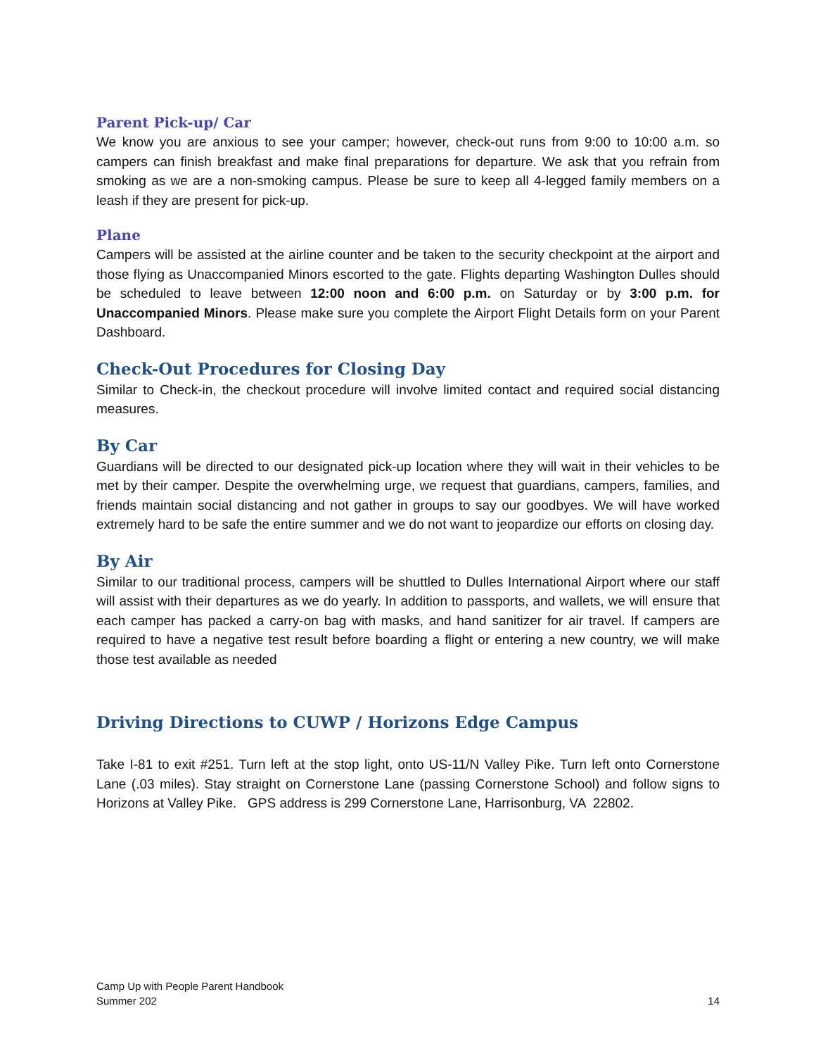Parent Pick-up/ Car
We know you are anxious to see your camper; however, check-out runs from 9:00 to 10:00 a.m. so campers can finish breakfast and make final preparations for departure. We ask that you refrain from smoking as we are a non-smoking campus. Please be sure to keep all 4-legged family members on a leash if they are present for pick-up.
Plane
Campers will be assisted at the airline counter and be taken to the security checkpoint at the airport and those flying as Unaccompanied Minors escorted to the gate. Flights departing Washington Dulles should be scheduled to leave between 12:00 noon and 6:00 p.m. on Saturday or by 3:00 p.m. for Unaccompanied Minors. Please make sure you complete the Airport Flight Details form on your Parent Dashboard.
Check-Out Procedures for Closing Day
Similar to Check-in, the checkout procedure will involve limited contact and required social distancing measures.
By Car
Guardians will be directed to our designated pick-up location where they will wait in their vehicles to be met by their camper. Despite the overwhelming urge, we request that guardians, campers, families, and friends maintain social distancing and not gather in groups to say our goodbyes. We will have worked extremely hard to be safe the entire summer and we do not want to jeopardize our efforts on closing day.
By Air
Similar to our traditional process, campers will be shuttled to Dulles International Airport where our staff will assist with their departures as we do yearly. In addition to passports, and wallets, we will ensure that each camper has packed a carry-on bag with masks, and hand sanitizer for air travel. If campers are required to have a negative test result before boarding a flight or entering a new country, we will make those test available as needed
Driving Directions to CUWP / Horizons Edge Campus
Take I-81 to exit #251. Turn left at the stop light, onto US-11/N Valley Pike. Turn left onto Cornerstone Lane (.03 miles). Stay straight on Cornerstone Lane (passing Cornerstone School) and follow signs to Horizons at Valley Pike. GPS address is 299 Cornerstone Lane, Harrisonburg, VA 22802.
Camp Up with People Parent Handbook
Summer 202
14